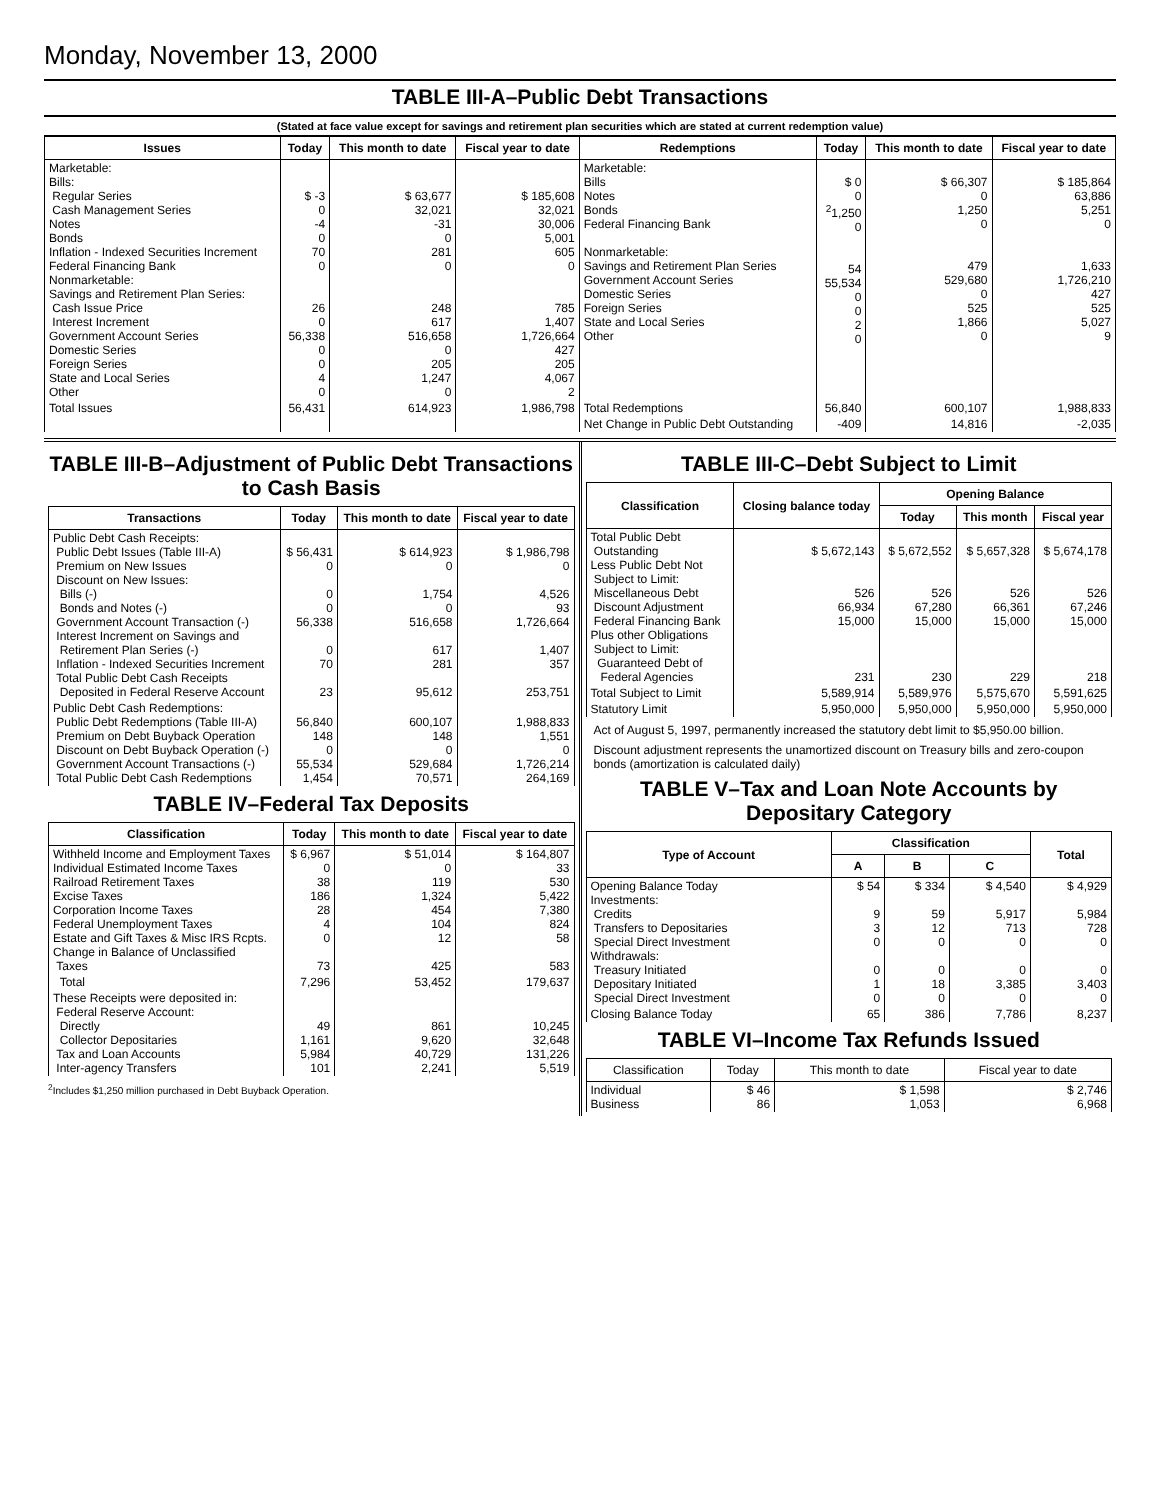Monday, November 13, 2000
TABLE III-A–Public Debt Transactions
(Stated at face value except for savings and retirement plan securities which are stated at current redemption value)
| Issues | Today | This month to date | Fiscal year to date | Redemptions | Today | This month to date | Fiscal year to date |
| --- | --- | --- | --- | --- | --- | --- | --- |
| Marketable: Bills: Regular Series Cash Management Series Notes Bonds Inflation - Indexed Securities Increment Federal Financing Bank Nonmarketable: Savings and Retirement Plan Series: Cash Issue Price Interest Increment Government Account Series Domestic Series Foreign Series State and Local Series Other | $ -3 0 -4 0 70 0 26 0 56,338 0 0 4 0 | $ 63,677 32,021 -31 0 281 0 248 617 516,658 0 205 1,247 0 | $ 185,608 32,021 30,006 5,001 605 0 785 1,407 1,726,664 427 205 4,067 2 | Marketable: Bills Notes Bonds Federal Financing Bank Nonmarketable: Savings and Retirement Plan Series Government Account Series Domestic Series Foreign Series State and Local Series Other | $ 0 0 <sup>2</sup> 1,250 0 54 55,534 0 0 2 0 | $ 66,307 0 1,250 0 479 529,680 0 525 1,866 0 | $ 185,864 63,886 5,251 0 1,633 1,726,210 427 525 5,027 9 |
| Total Issues | 56,431 | 614,923 | 1,986,798 | Total Redemptions | 56,840 | 600,107 | 1,988,833 |
| | | | | Net Change in Public Debt Outstanding | -409 | 14,816 | -2,035 |
TABLE III-B–Adjustment of Public Debt Transactions to Cash Basis
| Transactions | Today | This month to date | Fiscal year to date |
| --- | --- | --- | --- |
| Public Debt Cash Receipts: Public Debt Issues (Table III-A) Premium on New Issues Discount on New Issues: Bills (-) Bonds and Notes (-) Government Account Transaction (-) Interest Increment on Savings and Retirement Plan Series (-) Inflation - Indexed Securities Increment Total Public Debt Cash Receipts Deposited in Federal Reserve Account | $ 56,431 0 0 0 56,338 0 70 23 | $ 614,923 0 1,754 0 516,658 617 281 95,612 | $ 1,986,798 0 4,526 93 1,726,664 1,407 357 253,751 |
| Public Debt Cash Redemptions: Public Debt Redemptions (Table III-A) Premium on Debt Buyback Operation Discount on Debt Buyback Operation (-) Government Account Transactions (-) Total Public Debt Cash Redemptions | 56,840 148 0 55,534 1,454 | 600,107 148 0 529,684 70,571 | 1,988,833 1,551 0 1,726,214 264,169 |
TABLE IV–Federal Tax Deposits
| Classification | Today | This month to date | Fiscal year to date |
| --- | --- | --- | --- |
| Withheld Income and Employment Taxes Individual Estimated Income Taxes Railroad Retirement Taxes Excise Taxes Corporation Income Taxes Federal Unemployment Taxes Estate and Gift Taxes & Misc IRS Rcpts. Change in Balance of Unclassified Taxes | $ 6,967 0 38 186 28 4 0 73 | $ 51,014 0 119 1,324 454 104 12 425 | $ 164,807 33 530 5,422 7,380 824 58 583 |
| Total | 7,296 | 53,452 | 179,637 |
| These Receipts were deposited in: Federal Reserve Account: Directly Collector Depositaries Tax and Loan Accounts Inter-agency Transfers | 49 1,161 5,984 101 | 861 9,620 40,729 2,241 | 10,245 32,648 131,226 5,519 |
<sup>2</sup> Includes $1,250 million purchased in Debt Buyback Operation.
TABLE III-C–Debt Subject to Limit
| Classification | Closing balance today | Opening Balance | | |
| --- | --- | --- | --- | --- |
| | | Today | This month | Fiscal year |
| Total Public Debt Outstanding Less Public Debt Not Subject to Limit: Miscellaneous Debt Discount Adjustment Federal Financing Bank Plus other Obligations Subject to Limit: Guaranteed Debt of Federal Agencies | $ 5,672,143 526 66,934 15,000 231 | $ 5,672,552 526 67,280 15,000 230 | $ 5,657,328 526 66,361 15,000 229 | $ 5,674,178 526 67,246 15,000 218 |
| Total Subject to Limit | 5,589,914 | 5,589,976 | 5,575,670 | 5,591,625 |
| Statutory Limit | 5,950,000 | 5,950,000 | 5,950,000 | 5,950,000 |
Act of August 5, 1997, permanently increased the statutory debt limit to $5,950.00 billion.
Discount adjustment represents the unamortized discount on Treasury bills and zero-coupon bonds (amortization is calculated daily)
TABLE V–Tax and Loan Note Accounts by Depositary Category
| Type of Account | Classification | | | Total |
| --- | --- | --- | --- | --- |
| | A | B | C | |
| Opening Balance Today Investments: Credits Transfers to Depositaries Special Direct Investment Withdrawals: Treasury Initiated Depositary Initiated Special Direct Investment | $ 54 9 3 0 0 1 0 | $ 334 59 12 0 0 18 0 | $ 4,540 5,917 713 0 0 3,385 0 | $ 4,929 5,984 728 0 0 3,403 0 |
| Closing Balance Today | 65 | 386 | 7,786 | 8,237 |
TABLE VI–Income Tax Refunds Issued
| Classification | Today | This month to date | Fiscal year to date |
| --- | --- | --- | --- |
| Individual Business | $ 46 86 | $ 1,598 1,053 | $ 2,746 6,968 |